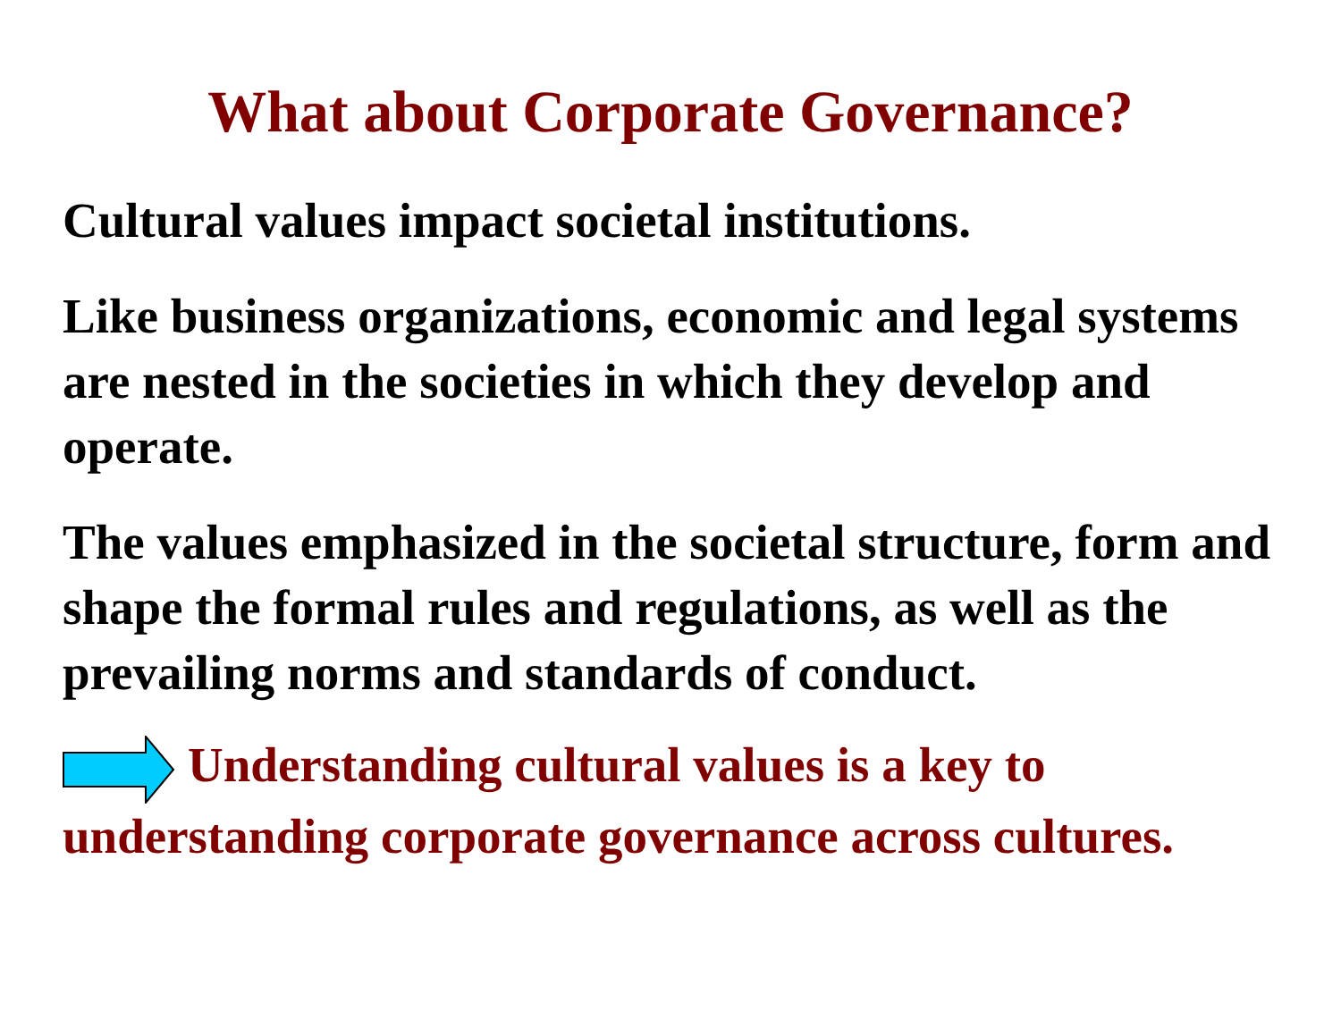What about Corporate Governance?
Cultural values impact societal institutions.
Like business organizations, economic and legal systems are nested in the societies in which they develop and operate.
The values emphasized in the societal structure, form and shape the formal rules and regulations, as well as the prevailing norms and standards of conduct.
Understanding cultural values is a key to understanding corporate governance across cultures.